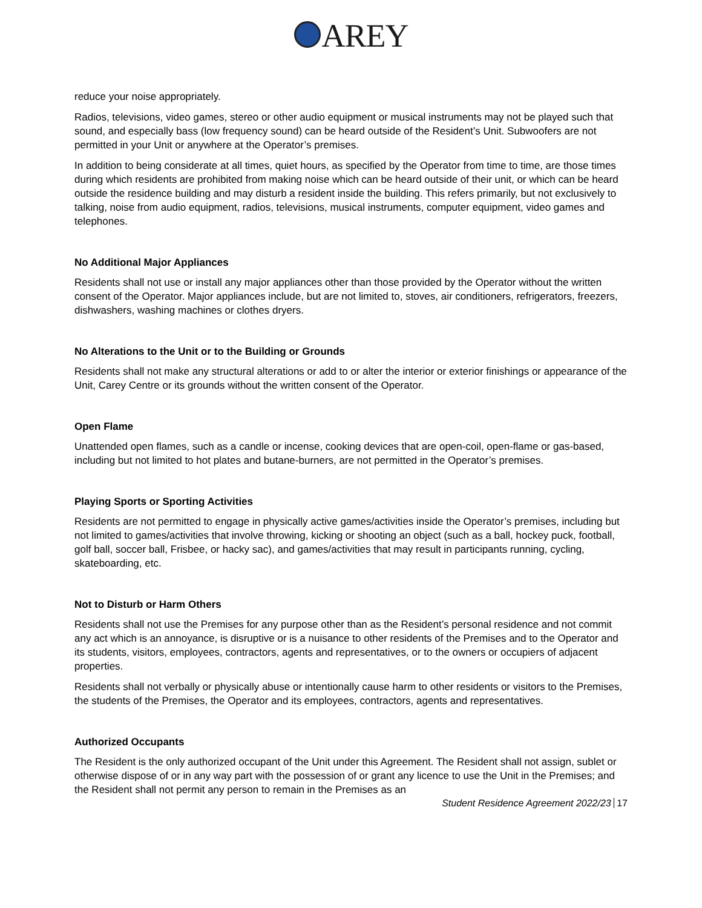AREY
reduce your noise appropriately.
Radios, televisions, video games, stereo or other audio equipment or musical instruments may not be played such that sound, and especially bass (low frequency sound) can be heard outside of the Resident’s Unit. Subwoofers are not permitted in your Unit or anywhere at the Operator’s premises.
In addition to being considerate at all times, quiet hours, as specified by the Operator from time to time, are those times during which residents are prohibited from making noise which can be heard outside of their unit, or which can be heard outside the residence building and may disturb a resident inside the building. This refers primarily, but not exclusively to talking, noise from audio equipment, radios, televisions, musical instruments, computer equipment, video games and telephones.
No Additional Major Appliances
Residents shall not use or install any major appliances other than those provided by the Operator without the written consent of the Operator. Major appliances include, but are not limited to, stoves, air conditioners, refrigerators, freezers, dishwashers, washing machines or clothes dryers.
No Alterations to the Unit or to the Building or Grounds
Residents shall not make any structural alterations or add to or alter the interior or exterior finishings or appearance of the Unit, Carey Centre or its grounds without the written consent of the Operator.
Open Flame
Unattended open flames, such as a candle or incense, cooking devices that are open-coil, open-flame or gas-based, including but not limited to hot plates and butane-burners, are not permitted in the Operator’s premises.
Playing Sports or Sporting Activities
Residents are not permitted to engage in physically active games/activities inside the Operator’s premises, including but not limited to games/activities that involve throwing, kicking or shooting an object (such as a ball, hockey puck, football, golf ball, soccer ball, Frisbee, or hacky sac), and games/activities that may result in participants running, cycling, skateboarding, etc.
Not to Disturb or Harm Others
Residents shall not use the Premises for any purpose other than as the Resident’s personal residence and not commit any act which is an annoyance, is disruptive or is a nuisance to other residents of the Premises and to the Operator and its students, visitors, employees, contractors, agents and representatives, or to the owners or occupiers of adjacent properties.
Residents shall not verbally or physically abuse or intentionally cause harm to other residents or visitors to the Premises, the students of the Premises, the Operator and its employees, contractors, agents and representatives.
Authorized Occupants
The Resident is the only authorized occupant of the Unit under this Agreement. The Resident shall not assign, sublet or otherwise dispose of or in any way part with the possession of or grant any licence to use the Unit in the Premises; and the Resident shall not permit any person to remain in the Premises as an
Student Residence Agreement 2022/23 17